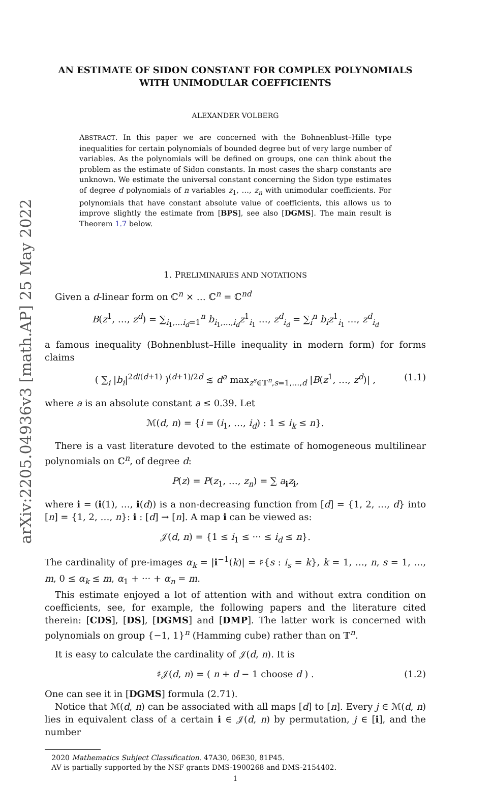arXiv:2205.04936v3 [math.AP] 25 May 2022
AN ESTIMATE OF SIDON CONSTANT FOR COMPLEX POLYNOMIALS WITH UNIMODULAR COEFFICIENTS
ALEXANDER VOLBERG
ABSTRACT. In this paper we are concerned with the Bohnenblust–Hille type inequalities for certain polynomials of bounded degree but of very large number of variables. As the polynomials will be defined on groups, one can think about the problem as the estimate of Sidon constants. In most cases the sharp constants are unknown. We estimate the universal constant concerning the Sidon type estimates of degree d polynomials of n variables z<sub>1</sub>, …, z<sub>n</sub> with unimodular coefficients. For polynomials that have constant absolute value of coefficients, this allows us to improve slightly the estimate from [BPS], see also [DGMS]. The main result is Theorem 1.7 below.
1. PRELIMINARIES AND NOTATIONS
Given a d-linear form on ℂ<sup>n</sup> × … ℂ<sup>n</sup> = ℂ<sup>nd</sup>
B(z<sup>1</sup>, …, z<sup>d</sup>) = ∑<sub>i<sub>1</sub>,…i<sub>d</sub>=1</sub><sup>n</sup> b<sub>i<sub>1</sub>,…,i<sub>d</sub></sub>z<sup>1</sup><sub>i<sub>1</sub></sub> …, z<sup>d</sup><sub>i<sub>d</sub></sub> = ∑<sub>i</sub><sup>n</sup> b<sub>i</sub>z<sup>1</sup><sub>i<sub>1</sub></sub> …, z<sup>d</sup><sub>i<sub>d</sub></sub>
a famous inequality (Bohnenblust–Hille inequality in modern form) for forms claims
( ∑<sub>i</sub> |b<sub>i</sub>|<sup>2d/(d+1)</sup> )<sup>(d+1)/2d</sup> ≲ d<sup>a</sup> max<sub>z<sup>s</sup>∈𝕋<sup>n</sup>,s=1,…,d</sub> |B(z<sup>1</sup>, …, z<sup>d</sup>)| , (1.1)
where a is an absolute constant a ≤ 0.39. Let
ℳ(d, n) = {i = (i<sub>1</sub>, …, i<sub>d</sub>) : 1 ≤ i<sub>k</sub> ≤ n}.
There is a vast literature devoted to the estimate of homogeneous multilinear polynomials on ℂ<sup>n</sup>, of degree d:
P(z) = P(z<sub>1</sub>, …, z<sub>n</sub>) = ∑ a<sub>i</sub>z<sub>i</sub>,
where i = (i(1), …, i(d)) is a non-decreasing function from [d] = {1, 2, …, d} into [n] = {1, 2, …, n}: i : [d] → [n]. A map i can be viewed as:
𝒥(d, n) = {1 ≤ i<sub>1</sub> ≤ ··· ≤ i<sub>d</sub> ≤ n}.
The cardinality of pre-images α<sub>k</sub> = |i<sup>−1</sup>(k)| = ♯{s : i<sub>s</sub> = k}, k = 1, …, n, s = 1, …, m, 0 ≤ α<sub>k</sub> ≤ m, α<sub>1</sub> + ··· + α<sub>n</sub> = m.
This estimate enjoyed a lot of attention with and without extra condition on coefficients, see, for example, the following papers and the literature cited therein: [CDS], [DS], [DGMS] and [DMP]. The latter work is concerned with polynomials on group {−1, 1}<sup>n</sup> (Hamming cube) rather than on 𝕋<sup>n</sup>.
It is easy to calculate the cardinality of 𝒥(d, n). It is
♯𝒥(d, n) = ( n + d − 1 choose d ) . (1.2)
One can see it in [DGMS] formula (2.71).
Notice that ℳ(d, n) can be associated with all maps [d] to [n]. Every j ∈ ℳ(d, n) lies in equivalent class of a certain i ∈ 𝒥(d, n) by permutation, j ∈ [i], and the number
2020 Mathematics Subject Classification. 47A30, 06E30, 81P45.
AV is partially supported by the NSF grants DMS-1900268 and DMS-2154402.
1